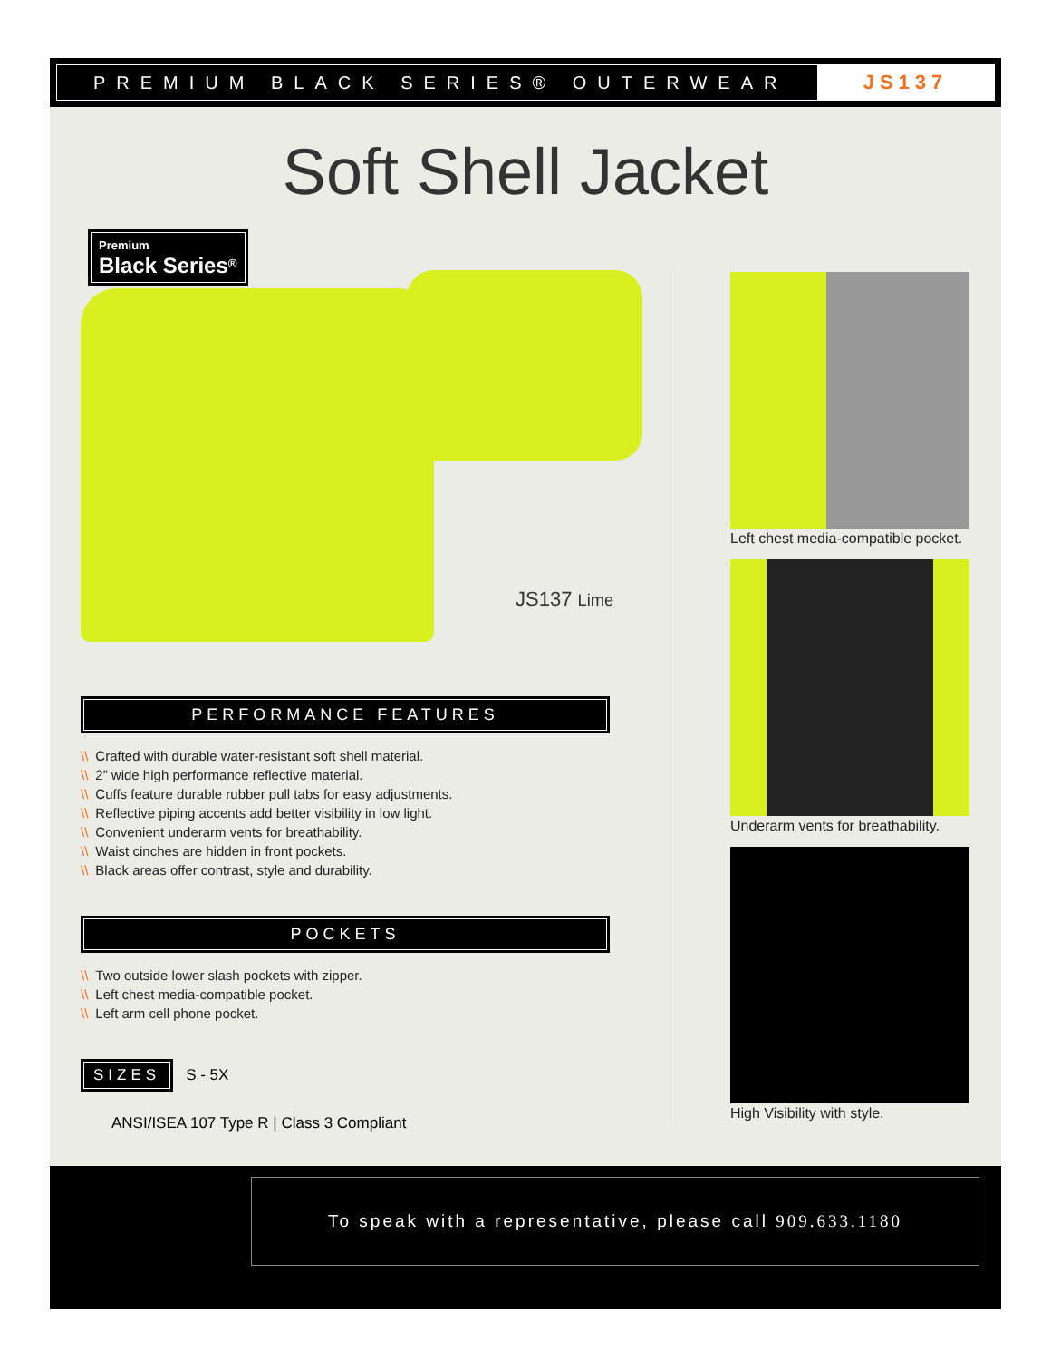PREMIUM BLACK SERIES® OUTERWEAR
JS137
Soft Shell Jacket
Premium
Black Series<sup>®</sup>
JS137 Lime
PERFORMANCE FEATURES
\\ Crafted with durable water-resistant soft shell material.
\\ 2” wide high performance reflective material.
\\ Cuffs feature durable rubber pull tabs for easy adjustments.
\\ Reflective piping accents add better visibility in low light.
\\ Convenient underarm vents for breathability.
\\ Waist cinches are hidden in front pockets.
\\ Black areas offer contrast, style and durability.
POCKETS
\\ Two outside lower slash pockets with zipper.
\\ Left chest media-compatible pocket.
\\ Left arm cell phone pocket.
SIZES S - 5X
ANSI/ISEA 107 Type R | Class 3 Compliant
Left chest media-compatible pocket.
Underarm vents for breathability.
High Visibility with style.
To speak with a representative, please call 909.633.1180